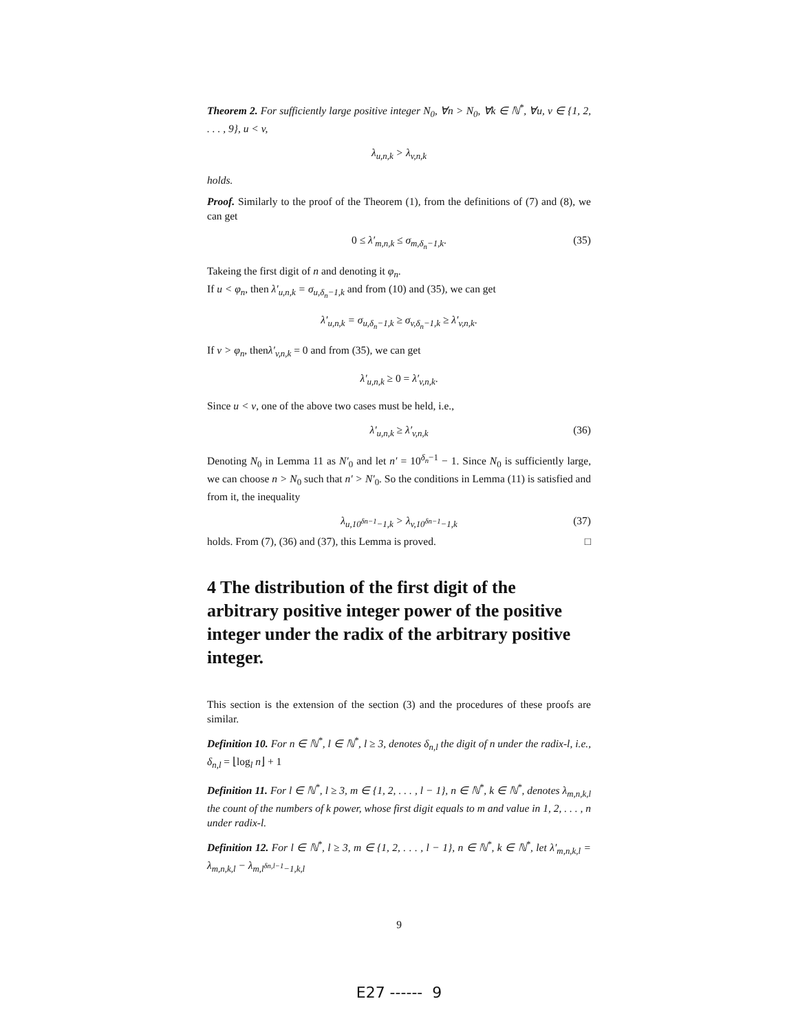Theorem 2. For sufficiently large positive integer N<sub>0</sub>, ∀n > N<sub>0</sub>, ∀k ∈ ℕ<sup>*</sup>, ∀u, v ∈ {1, 2, . . . , 9}, u < v,
λ<sub>u,n,k</sub> > λ<sub>v,n,k</sub>
holds.
Proof. Similarly to the proof of the Theorem (1), from the definitions of (7) and (8), we can get
0 ≤ λ′<sub>m,n,k</sub> ≤ σ<sub>m,δ<sub>n</sub>−1,k</sub>. (35)
Takeing the first digit of n and denoting it φ<sub>n</sub>.
If u < φ<sub>n</sub>, then λ′<sub>u,n,k</sub> = σ<sub>u,δ<sub>n</sub>−1,k</sub> and from (10) and (35), we can get
λ′<sub>u,n,k</sub> = σ<sub>u,δ<sub>n</sub>−1,k</sub> ≥ σ<sub>v,δ<sub>n</sub>−1,k</sub> ≥ λ′<sub>v,n,k</sub>.
If v > φ<sub>n</sub>, thenλ′<sub>v,n,k</sub> = 0 and from (35), we can get
λ′<sub>u,n,k</sub> ≥ 0 = λ′<sub>v,n,k</sub>.
Since u < v, one of the above two cases must be held, i.e.,
λ′<sub>u,n,k</sub> ≥ λ′<sub>v,n,k</sub> (36)
Denoting N<sub>0</sub> in Lemma 11 as N′<sub>0</sub> and let n′ = 10<sup>δ<sub>n</sub>−1</sup> − 1. Since N<sub>0</sub> is sufficiently large, we can choose n > N<sub>0</sub> such that n′ > N′<sub>0</sub>. So the conditions in Lemma (11) is satisfied and from it, the inequality
λ<sub>u,10<sup>δn−1</sup>−1,k</sub> > λ<sub>v,10<sup>δn−1</sup>−1,k</sub> (37)
holds. From (7), (36) and (37), this Lemma is proved. □
4 The distribution of the first digit of the arbitrary positive integer power of the positive integer under the radix of the arbitrary positive integer.
This section is the extension of the section (3) and the procedures of these proofs are similar.
Definition 10. For n ∈ ℕ<sup>*</sup>, l ∈ ℕ<sup>*</sup>, l ≥ 3, denotes δ<sub>n,l</sub> the digit of n under the radix-l, i.e., δ<sub>n,l</sub> = ⌊log<sub>l</sub> n⌋ + 1
Definition 11. For l ∈ ℕ<sup>*</sup>, l ≥ 3, m ∈ {1, 2, . . . , l − 1}, n ∈ ℕ<sup>*</sup>, k ∈ ℕ<sup>*</sup>, denotes λ<sub>m,n,k,l</sub> the count of the numbers of k power, whose first digit equals to m and value in 1, 2, . . . , n under radix-l.
Definition 12. For l ∈ ℕ<sup>*</sup>, l ≥ 3, m ∈ {1, 2, . . . , l − 1}, n ∈ ℕ<sup>*</sup>, k ∈ ℕ<sup>*</sup>, let λ′<sub>m,n,k,l</sub> = λ<sub>m,n,k,l</sub> − λ<sub>m,l<sup>δn,l−1</sup>−1,k,l</sub>
9
E27 ------ 9